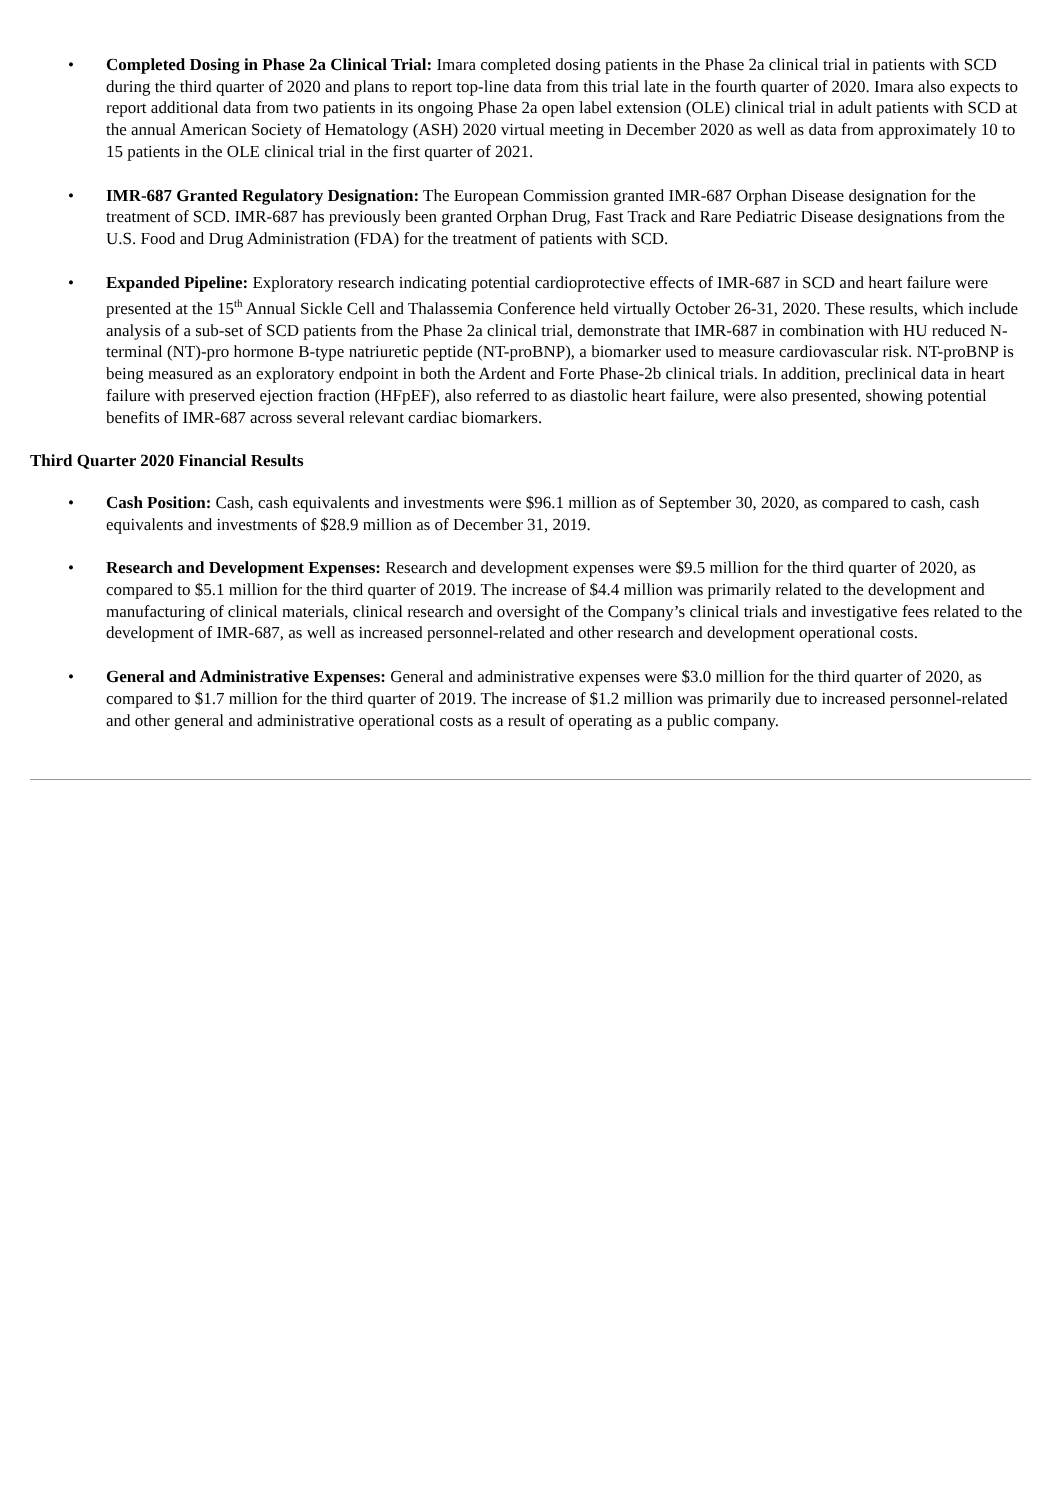• Completed Dosing in Phase 2a Clinical Trial: Imara completed dosing patients in the Phase 2a clinical trial in patients with SCD during the third quarter of 2020 and plans to report top-line data from this trial late in the fourth quarter of 2020. Imara also expects to report additional data from two patients in its ongoing Phase 2a open label extension (OLE) clinical trial in adult patients with SCD at the annual American Society of Hematology (ASH) 2020 virtual meeting in December 2020 as well as data from approximately 10 to 15 patients in the OLE clinical trial in the first quarter of 2021.
• IMR-687 Granted Regulatory Designation: The European Commission granted IMR-687 Orphan Disease designation for the treatment of SCD. IMR-687 has previously been granted Orphan Drug, Fast Track and Rare Pediatric Disease designations from the U.S. Food and Drug Administration (FDA) for the treatment of patients with SCD.
• Expanded Pipeline: Exploratory research indicating potential cardioprotective effects of IMR-687 in SCD and heart failure were presented at the 15<sup>th</sup> Annual Sickle Cell and Thalassemia Conference held virtually October 26-31, 2020. These results, which include analysis of a sub-set of SCD patients from the Phase 2a clinical trial, demonstrate that IMR-687 in combination with HU reduced N-terminal (NT)-pro hormone B-type natriuretic peptide (NT-proBNP), a biomarker used to measure cardiovascular risk. NT-proBNP is being measured as an exploratory endpoint in both the Ardent and Forte Phase-2b clinical trials. In addition, preclinical data in heart failure with preserved ejection fraction (HFpEF), also referred to as diastolic heart failure, were also presented, showing potential benefits of IMR-687 across several relevant cardiac biomarkers.
Third Quarter 2020 Financial Results
• Cash Position: Cash, cash equivalents and investments were $96.1 million as of September 30, 2020, as compared to cash, cash equivalents and investments of $28.9 million as of December 31, 2019.
• Research and Development Expenses: Research and development expenses were $9.5 million for the third quarter of 2020, as compared to $5.1 million for the third quarter of 2019. The increase of $4.4 million was primarily related to the development and manufacturing of clinical materials, clinical research and oversight of the Company’s clinical trials and investigative fees related to the development of IMR-687, as well as increased personnel-related and other research and development operational costs.
• General and Administrative Expenses: General and administrative expenses were $3.0 million for the third quarter of 2020, as compared to $1.7 million for the third quarter of 2019. The increase of $1.2 million was primarily due to increased personnel-related and other general and administrative operational costs as a result of operating as a public company.